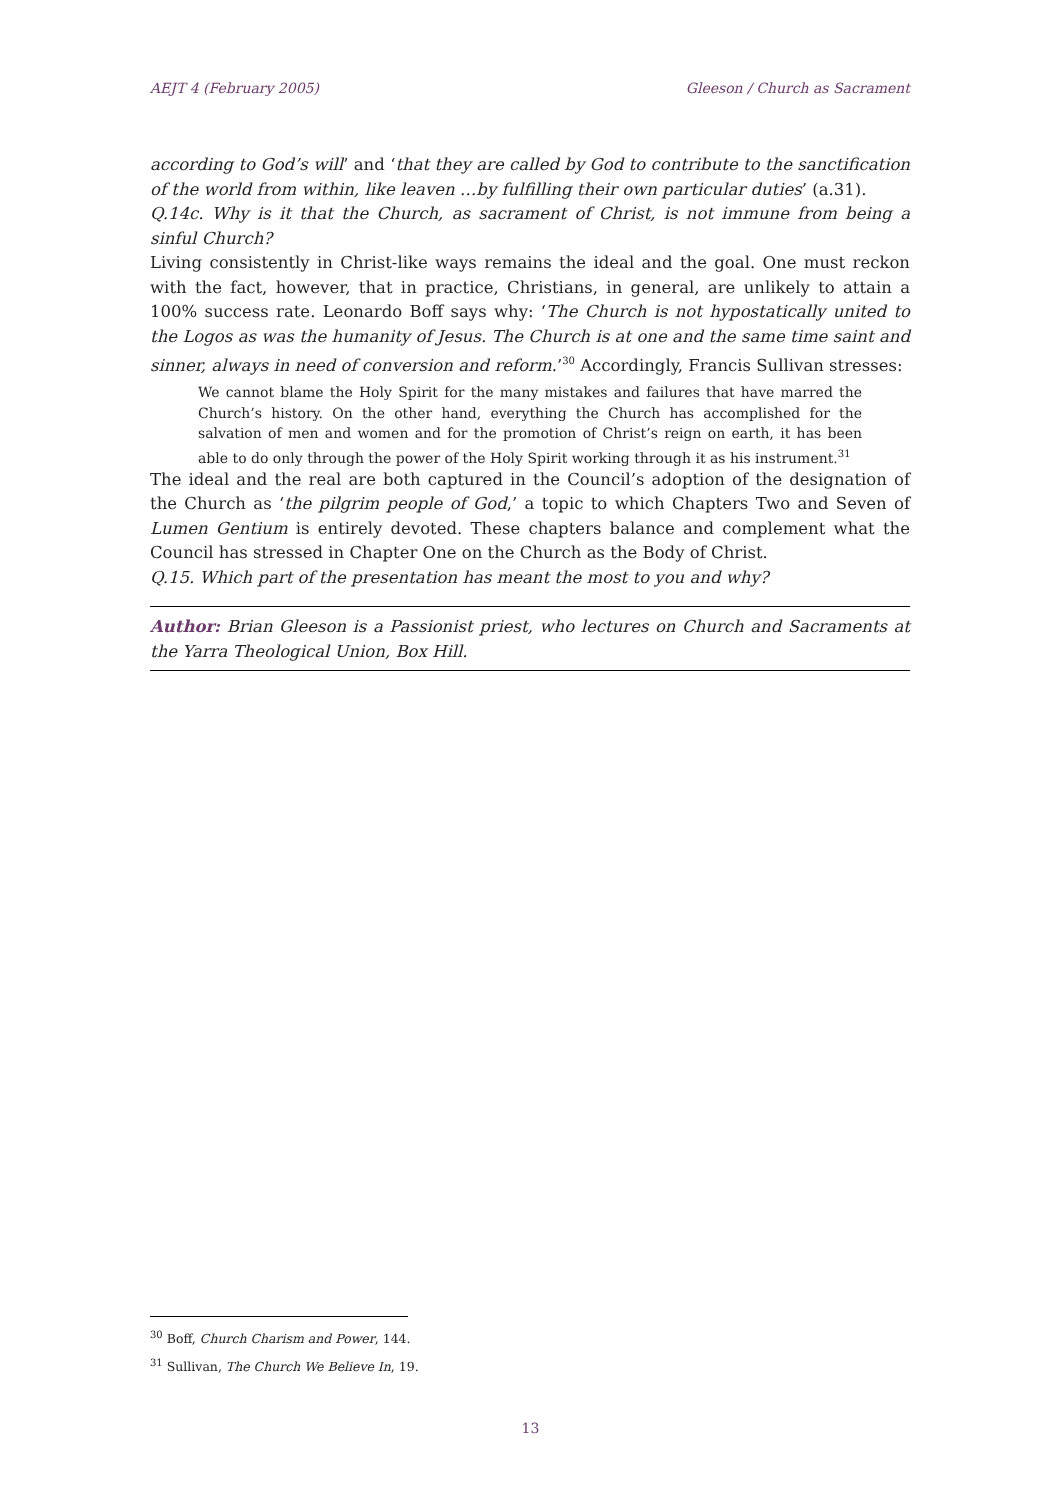AEJT 4 (February 2005) Gleeson / Church as Sacrament
according to God’s will’ and ‘that they are called by God to contribute to the sanctification of the world from within, like leaven …by fulfilling their own particular duties’ (a.31).
Q.14c. Why is it that the Church, as sacrament of Christ, is not immune from being a sinful Church?
Living consistently in Christ-like ways remains the ideal and the goal. One must reckon with the fact, however, that in practice, Christians, in general, are unlikely to attain a 100% success rate. Leonardo Boff says why: ‘The Church is not hypostatically united to the Logos as was the humanity of Jesus. The Church is at one and the same time saint and sinner, always in need of conversion and reform.’<sup>30</sup> Accordingly, Francis Sullivan stresses:
We cannot blame the Holy Spirit for the many mistakes and failures that have marred the Church’s history. On the other hand, everything the Church has accomplished for the salvation of men and women and for the promotion of Christ’s reign on earth, it has been able to do only through the power of the Holy Spirit working through it as his instrument.<sup>31</sup>
The ideal and the real are both captured in the Council’s adoption of the designation of the Church as ‘the pilgrim people of God,’ a topic to which Chapters Two and Seven of Lumen Gentium is entirely devoted. These chapters balance and complement what the Council has stressed in Chapter One on the Church as the Body of Christ.
Q.15. Which part of the presentation has meant the most to you and why?
Author: Brian Gleeson is a Passionist priest, who lectures on Church and Sacraments at the Yarra Theological Union, Box Hill.
<sup>30</sup> Boff, Church Charism and Power, 144.
<sup>31</sup> Sullivan, The Church We Believe In, 19.
13